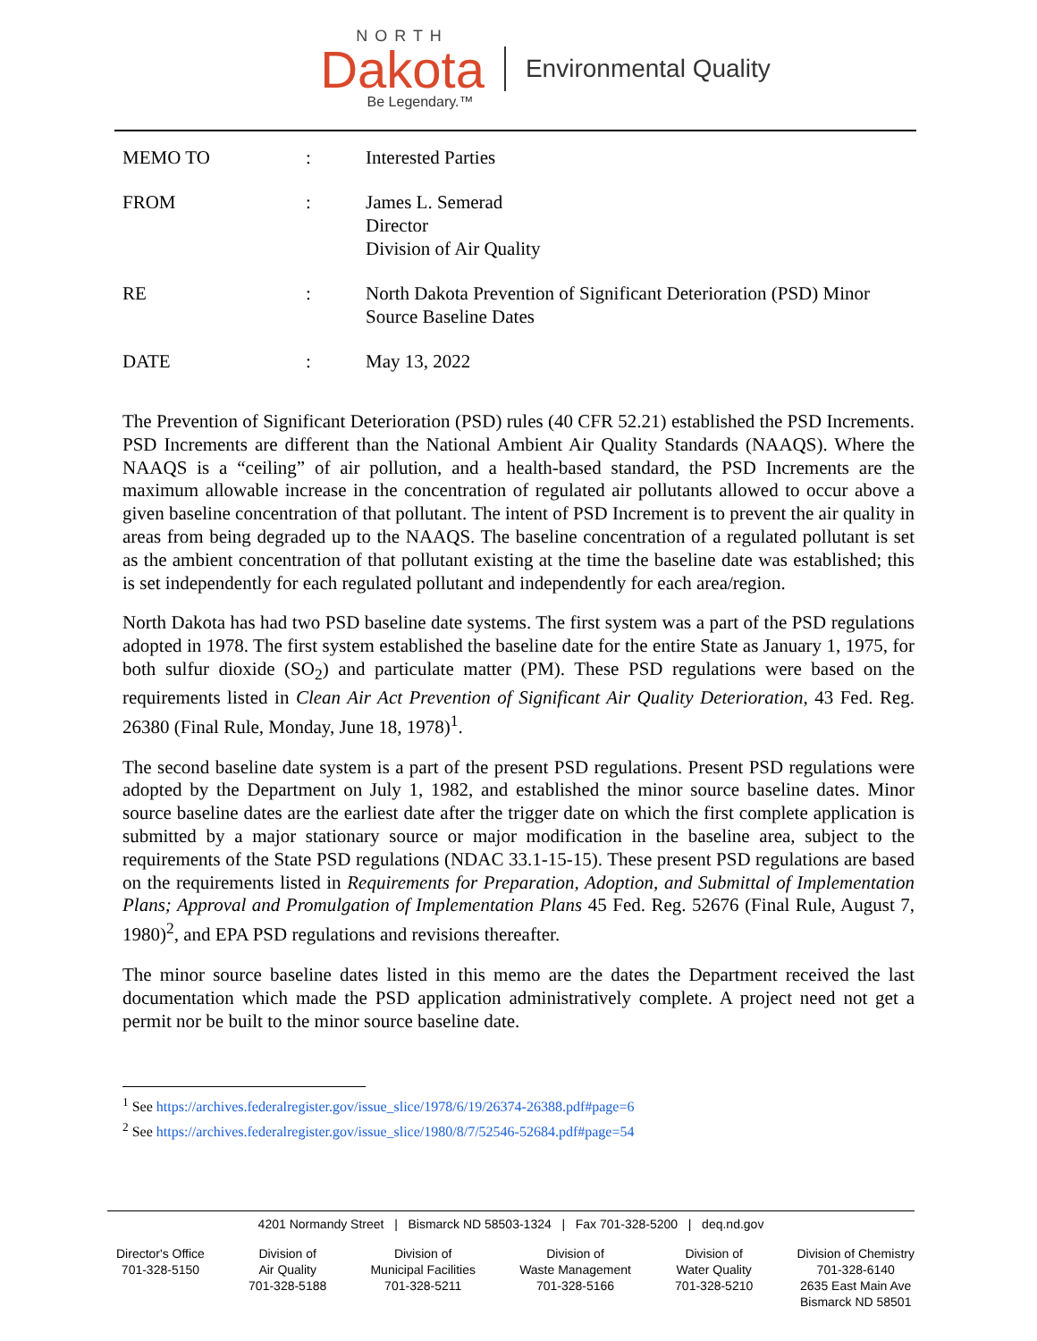NORTH
Dakota
Be Legendary.™
Environmental Quality
| MEMO TO | : | Interested Parties |
| FROM | : | James L. Semerad Director Division of Air Quality |
| RE | : | North Dakota Prevention of Significant Deterioration (PSD) Minor Source Baseline Dates |
| DATE | : | May 13, 2022 |
The Prevention of Significant Deterioration (PSD) rules (40 CFR 52.21) established the PSD Increments. PSD Increments are different than the National Ambient Air Quality Standards (NAAQS). Where the NAAQS is a “ceiling” of air pollution, and a health-based standard, the PSD Increments are the maximum allowable increase in the concentration of regulated air pollutants allowed to occur above a given baseline concentration of that pollutant. The intent of PSD Increment is to prevent the air quality in areas from being degraded up to the NAAQS. The baseline concentration of a regulated pollutant is set as the ambient concentration of that pollutant existing at the time the baseline date was established; this is set independently for each regulated pollutant and independently for each area/region.
North Dakota has had two PSD baseline date systems. The first system was a part of the PSD regulations adopted in 1978. The first system established the baseline date for the entire State as January 1, 1975, for both sulfur dioxide (SO<sub>2</sub>) and particulate matter (PM). These PSD regulations were based on the requirements listed in Clean Air Act Prevention of Significant Air Quality Deterioration, 43 Fed. Reg. 26380 (Final Rule, Monday, June 18, 1978)<sup>1</sup>.
The second baseline date system is a part of the present PSD regulations. Present PSD regulations were adopted by the Department on July 1, 1982, and established the minor source baseline dates. Minor source baseline dates are the earliest date after the trigger date on which the first complete application is submitted by a major stationary source or major modification in the baseline area, subject to the requirements of the State PSD regulations (NDAC 33.1-15-15). These present PSD regulations are based on the requirements listed in Requirements for Preparation, Adoption, and Submittal of Implementation Plans; Approval and Promulgation of Implementation Plans 45 Fed. Reg. 52676 (Final Rule, August 7, 1980)<sup>2</sup>, and EPA PSD regulations and revisions thereafter.
The minor source baseline dates listed in this memo are the dates the Department received the last documentation which made the PSD application administratively complete. A project need not get a permit nor be built to the minor source baseline date.
<sup>1</sup> See https://archives.federalregister.gov/issue_slice/1978/6/19/26374-26388.pdf#page=6
<sup>2</sup> See https://archives.federalregister.gov/issue_slice/1980/8/7/52546-52684.pdf#page=54
4201 Normandy Street | Bismarck ND 58503-1324 | Fax 701-328-5200 | deq.nd.gov
Director's Office
701-328-5150
Division of
Air Quality
701-328-5188
Division of
Municipal Facilities
701-328-5211
Division of
Waste Management
701-328-5166
Division of
Water Quality
701-328-5210
Division of Chemistry
701-328-6140
2635 East Main Ave
Bismarck ND 58501